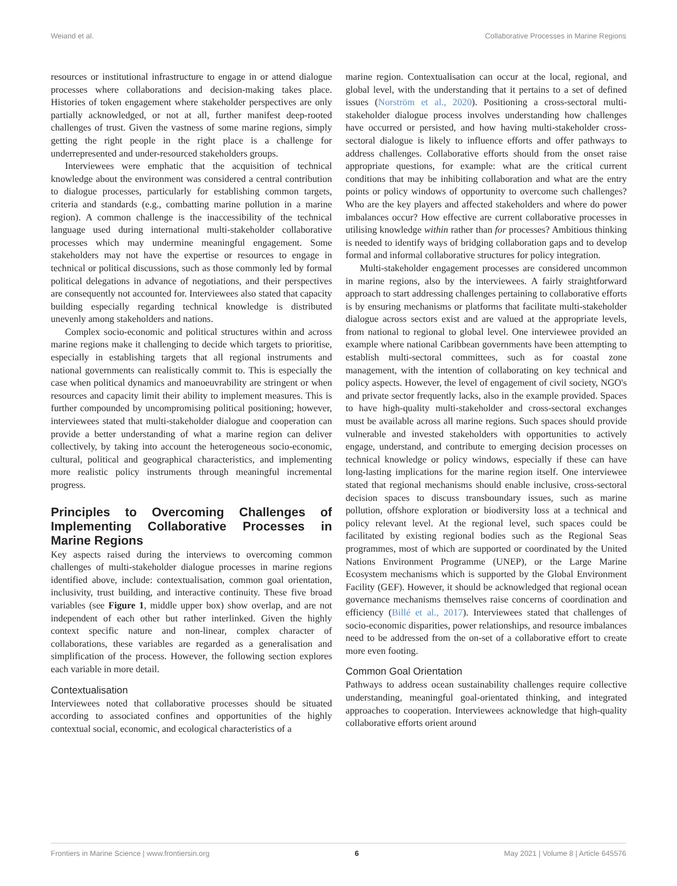Weiand et al. Collaborative Processes in Marine Regions
resources or institutional infrastructure to engage in or attend dialogue processes where collaborations and decision-making takes place. Histories of token engagement where stakeholder perspectives are only partially acknowledged, or not at all, further manifest deep-rooted challenges of trust. Given the vastness of some marine regions, simply getting the right people in the right place is a challenge for underrepresented and under-resourced stakeholders groups.
Interviewees were emphatic that the acquisition of technical knowledge about the environment was considered a central contribution to dialogue processes, particularly for establishing common targets, criteria and standards (e.g., combatting marine pollution in a marine region). A common challenge is the inaccessibility of the technical language used during international multi-stakeholder collaborative processes which may undermine meaningful engagement. Some stakeholders may not have the expertise or resources to engage in technical or political discussions, such as those commonly led by formal political delegations in advance of negotiations, and their perspectives are consequently not accounted for. Interviewees also stated that capacity building especially regarding technical knowledge is distributed unevenly among stakeholders and nations.
Complex socio-economic and political structures within and across marine regions make it challenging to decide which targets to prioritise, especially in establishing targets that all regional instruments and national governments can realistically commit to. This is especially the case when political dynamics and manoeuvrability are stringent or when resources and capacity limit their ability to implement measures. This is further compounded by uncompromising political positioning; however, interviewees stated that multi-stakeholder dialogue and cooperation can provide a better understanding of what a marine region can deliver collectively, by taking into account the heterogeneous socio-economic, cultural, political and geographical characteristics, and implementing more realistic policy instruments through meaningful incremental progress.
Principles to Overcoming Challenges of Implementing Collaborative Processes in Marine Regions
Key aspects raised during the interviews to overcoming common challenges of multi-stakeholder dialogue processes in marine regions identified above, include: contextualisation, common goal orientation, inclusivity, trust building, and interactive continuity. These five broad variables (see Figure 1, middle upper box) show overlap, and are not independent of each other but rather interlinked. Given the highly context specific nature and non-linear, complex character of collaborations, these variables are regarded as a generalisation and simplification of the process. However, the following section explores each variable in more detail.
Contextualisation
Interviewees noted that collaborative processes should be situated according to associated confines and opportunities of the highly contextual social, economic, and ecological characteristics of a
marine region. Contextualisation can occur at the local, regional, and global level, with the understanding that it pertains to a set of defined issues (Norström et al., 2020). Positioning a cross-sectoral multi-stakeholder dialogue process involves understanding how challenges have occurred or persisted, and how having multi-stakeholder cross-sectoral dialogue is likely to influence efforts and offer pathways to address challenges. Collaborative efforts should from the onset raise appropriate questions, for example: what are the critical current conditions that may be inhibiting collaboration and what are the entry points or policy windows of opportunity to overcome such challenges? Who are the key players and affected stakeholders and where do power imbalances occur? How effective are current collaborative processes in utilising knowledge within rather than for processes? Ambitious thinking is needed to identify ways of bridging collaboration gaps and to develop formal and informal collaborative structures for policy integration.
Multi-stakeholder engagement processes are considered uncommon in marine regions, also by the interviewees. A fairly straightforward approach to start addressing challenges pertaining to collaborative efforts is by ensuring mechanisms or platforms that facilitate multi-stakeholder dialogue across sectors exist and are valued at the appropriate levels, from national to regional to global level. One interviewee provided an example where national Caribbean governments have been attempting to establish multi-sectoral committees, such as for coastal zone management, with the intention of collaborating on key technical and policy aspects. However, the level of engagement of civil society, NGO's and private sector frequently lacks, also in the example provided. Spaces to have high-quality multi-stakeholder and cross-sectoral exchanges must be available across all marine regions. Such spaces should provide vulnerable and invested stakeholders with opportunities to actively engage, understand, and contribute to emerging decision processes on technical knowledge or policy windows, especially if these can have long-lasting implications for the marine region itself. One interviewee stated that regional mechanisms should enable inclusive, cross-sectoral decision spaces to discuss transboundary issues, such as marine pollution, offshore exploration or biodiversity loss at a technical and policy relevant level. At the regional level, such spaces could be facilitated by existing regional bodies such as the Regional Seas programmes, most of which are supported or coordinated by the United Nations Environment Programme (UNEP), or the Large Marine Ecosystem mechanisms which is supported by the Global Environment Facility (GEF). However, it should be acknowledged that regional ocean governance mechanisms themselves raise concerns of coordination and efficiency (Billé et al., 2017). Interviewees stated that challenges of socio-economic disparities, power relationships, and resource imbalances need to be addressed from the on-set of a collaborative effort to create more even footing.
Common Goal Orientation
Pathways to address ocean sustainability challenges require collective understanding, meaningful goal-orientated thinking, and integrated approaches to cooperation. Interviewees acknowledge that high-quality collaborative efforts orient around
Frontiers in Marine Science | www.frontiersin.org 6 May 2021 | Volume 8 | Article 645576